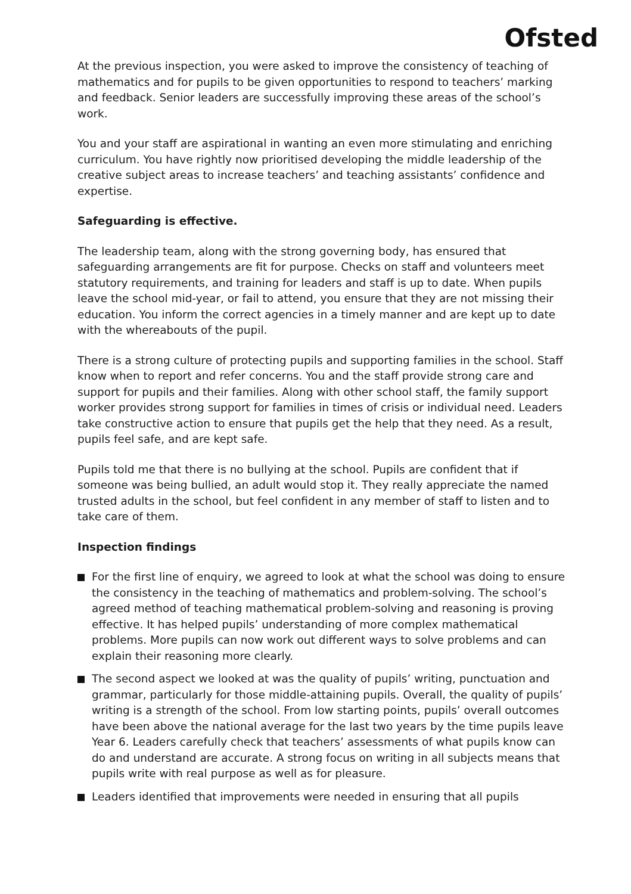Ofsted
At the previous inspection, you were asked to improve the consistency of teaching of mathematics and for pupils to be given opportunities to respond to teachers’ marking and feedback. Senior leaders are successfully improving these areas of the school’s work.
You and your staff are aspirational in wanting an even more stimulating and enriching curriculum. You have rightly now prioritised developing the middle leadership of the creative subject areas to increase teachers’ and teaching assistants’ confidence and expertise.
Safeguarding is effective.
The leadership team, along with the strong governing body, has ensured that safeguarding arrangements are fit for purpose. Checks on staff and volunteers meet statutory requirements, and training for leaders and staff is up to date. When pupils leave the school mid-year, or fail to attend, you ensure that they are not missing their education. You inform the correct agencies in a timely manner and are kept up to date with the whereabouts of the pupil.
There is a strong culture of protecting pupils and supporting families in the school. Staff know when to report and refer concerns. You and the staff provide strong care and support for pupils and their families. Along with other school staff, the family support worker provides strong support for families in times of crisis or individual need. Leaders take constructive action to ensure that pupils get the help that they need. As a result, pupils feel safe, and are kept safe.
Pupils told me that there is no bullying at the school. Pupils are confident that if someone was being bullied, an adult would stop it. They really appreciate the named trusted adults in the school, but feel confident in any member of staff to listen and to take care of them.
Inspection findings
For the first line of enquiry, we agreed to look at what the school was doing to ensure the consistency in the teaching of mathematics and problem-solving. The school’s agreed method of teaching mathematical problem-solving and reasoning is proving effective. It has helped pupils’ understanding of more complex mathematical problems. More pupils can now work out different ways to solve problems and can explain their reasoning more clearly.
The second aspect we looked at was the quality of pupils’ writing, punctuation and grammar, particularly for those middle-attaining pupils. Overall, the quality of pupils’ writing is a strength of the school. From low starting points, pupils’ overall outcomes have been above the national average for the last two years by the time pupils leave Year 6. Leaders carefully check that teachers’ assessments of what pupils know can do and understand are accurate. A strong focus on writing in all subjects means that pupils write with real purpose as well as for pleasure.
Leaders identified that improvements were needed in ensuring that all pupils